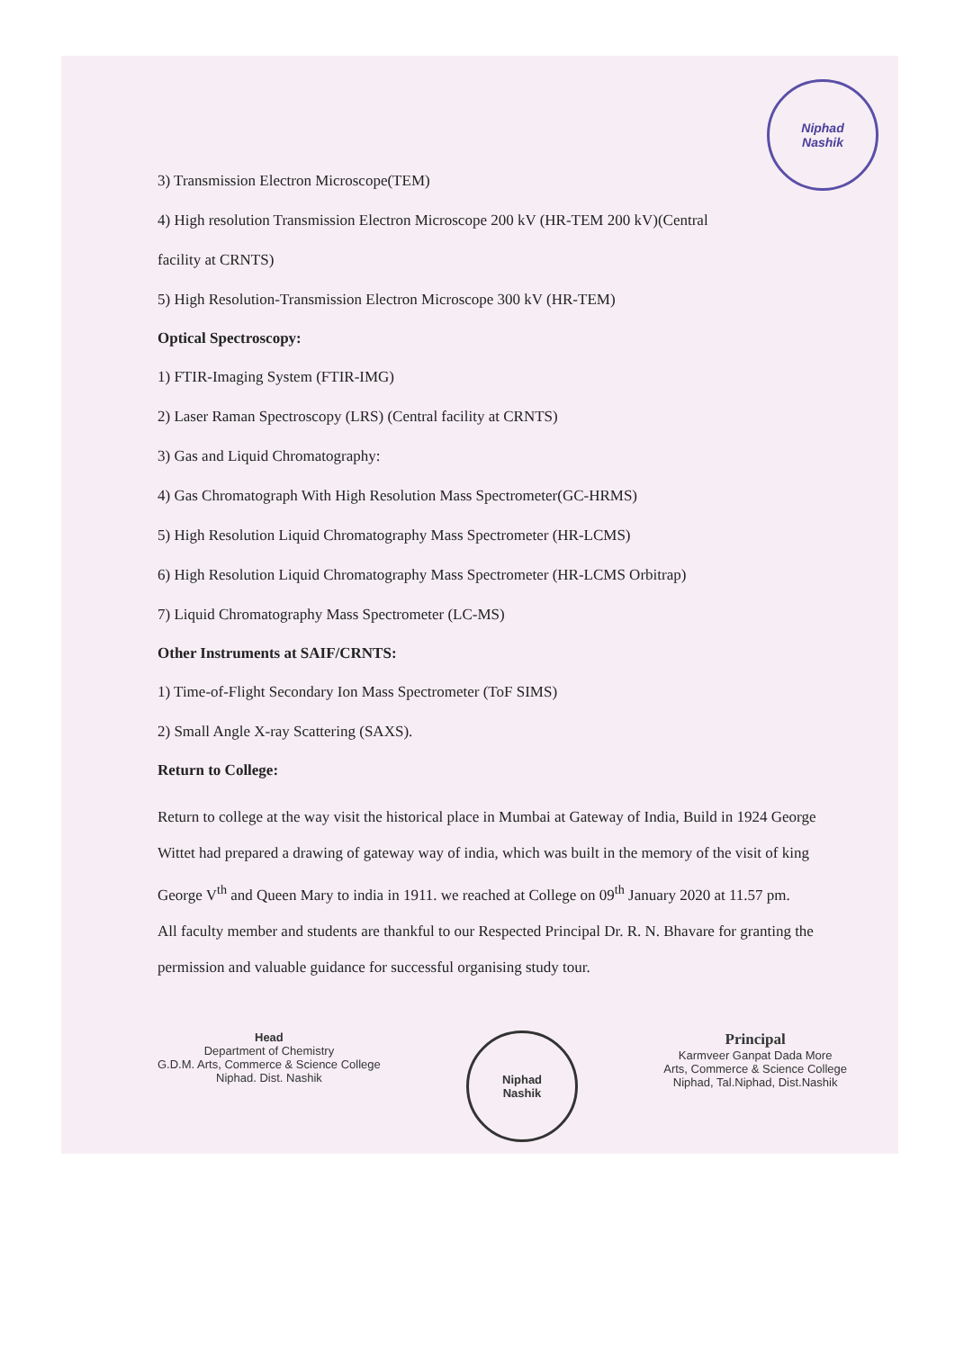Niphad
Nashik
3) Transmission Electron Microscope(TEM)
4) High resolution Transmission Electron Microscope 200 kV (HR-TEM 200 kV)(Central
facility at CRNTS)
5) High Resolution-Transmission Electron Microscope 300 kV (HR-TEM)
Optical Spectroscopy:
1) FTIR-Imaging System (FTIR-IMG)
2) Laser Raman Spectroscopy (LRS) (Central facility at CRNTS)
3) Gas and Liquid Chromatography:
4) Gas Chromatograph With High Resolution Mass Spectrometer(GC-HRMS)
5) High Resolution Liquid Chromatography Mass Spectrometer (HR-LCMS)
6) High Resolution Liquid Chromatography Mass Spectrometer (HR-LCMS Orbitrap)
7) Liquid Chromatography Mass Spectrometer (LC-MS)
Other Instruments at SAIF/CRNTS:
1) Time-of-Flight Secondary Ion Mass Spectrometer (ToF SIMS)
2) Small Angle X-ray Scattering (SAXS).
Return to College:
Return to college at the way visit the historical place in Mumbai at Gateway of India, Build in 1924 George Wittet had prepared a drawing of gateway way of india, which was built in the memory of the visit of king George V<sup>th</sup> and Queen Mary to india in 1911. we reached at College on 09<sup>th</sup> January 2020 at 11.57 pm.
All faculty member and students are thankful to our Respected Principal Dr. R. N. Bhavare for granting the permission and valuable guidance for successful organising study tour.
Head
Department of Chemistry
G.D.M. Arts, Commerce & Science College
Niphad. Dist. Nashik
Niphad
Nashik
Principal
Karmveer Ganpat Dada More
Arts, Commerce & Science College
Niphad, Tal.Niphad, Dist.Nashik